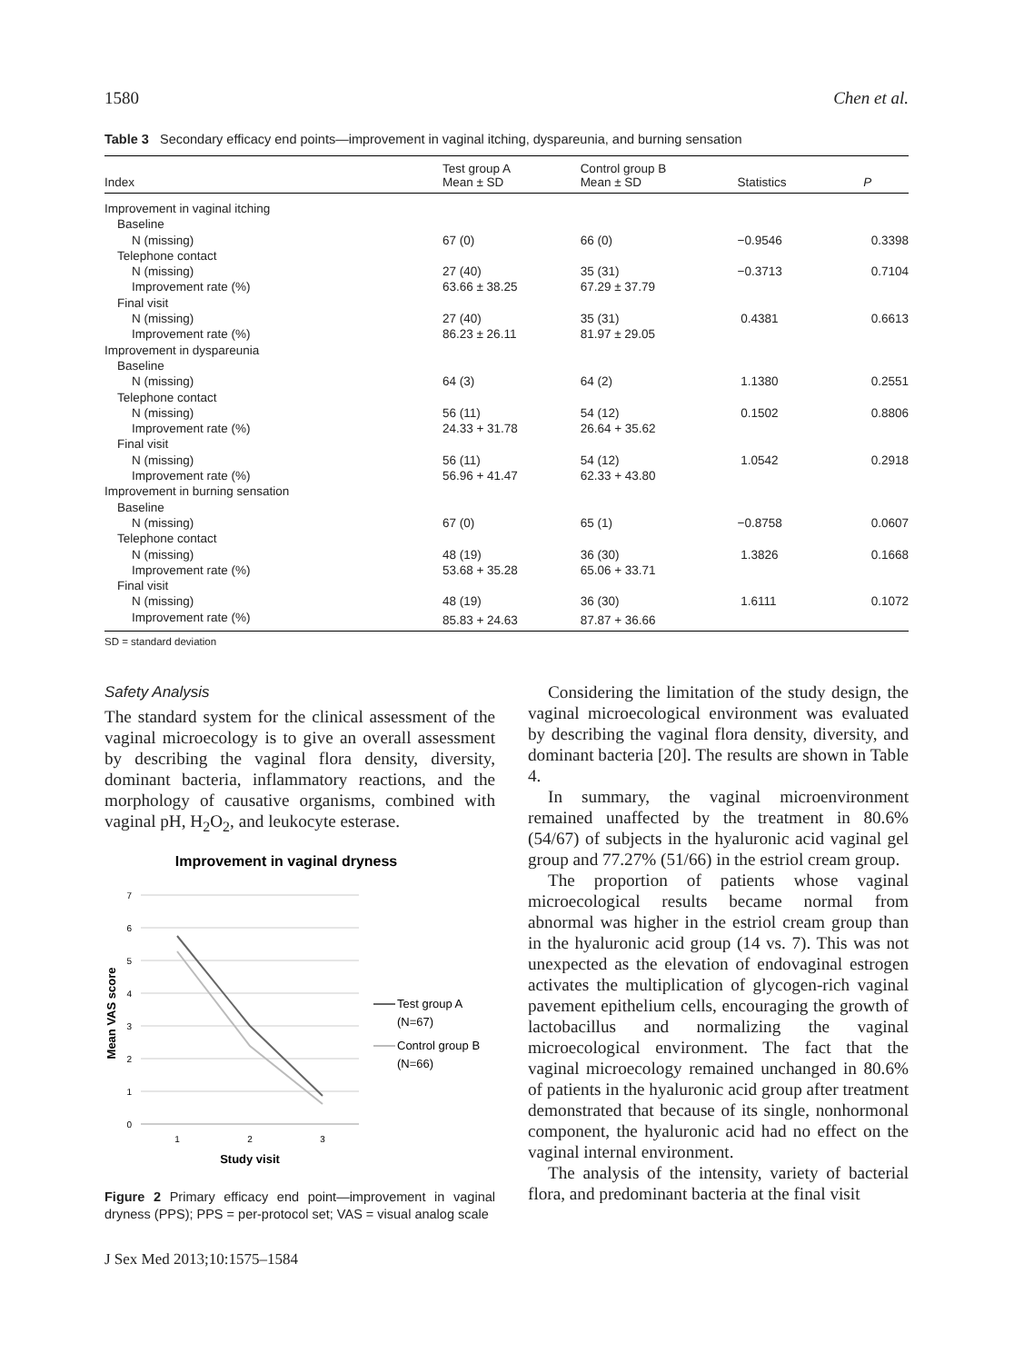1580 Chen et al.
Table 3 Secondary efficacy end points—improvement in vaginal itching, dyspareunia, and burning sensation
| Index | Test group A Mean ± SD | Control group B Mean ± SD | Statistics | P |
| --- | --- | --- | --- | --- |
| Improvement in vaginal itching | | | | |
| Baseline | | | | |
| N (missing) | 67 (0) | 66 (0) | −0.9546 | 0.3398 |
| Telephone contact | | | | |
| N (missing) | 27 (40) | 35 (31) | −0.3713 | 0.7104 |
| Improvement rate (%) | 63.66 ± 38.25 | 67.29 ± 37.79 | | |
| Final visit | | | | |
| N (missing) | 27 (40) | 35 (31) | 0.4381 | 0.6613 |
| Improvement rate (%) | 86.23 ± 26.11 | 81.97 ± 29.05 | | |
| Improvement in dyspareunia | | | | |
| Baseline | | | | |
| N (missing) | 64 (3) | 64 (2) | 1.1380 | 0.2551 |
| Telephone contact | | | | |
| N (missing) | 56 (11) | 54 (12) | 0.1502 | 0.8806 |
| Improvement rate (%) | 24.33 + 31.78 | 26.64 + 35.62 | | |
| Final visit | | | | |
| N (missing) | 56 (11) | 54 (12) | 1.0542 | 0.2918 |
| Improvement rate (%) | 56.96 + 41.47 | 62.33 + 43.80 | | |
| Improvement in burning sensation | | | | |
| Baseline | | | | |
| N (missing) | 67 (0) | 65 (1) | −0.8758 | 0.0607 |
| Telephone contact | | | | |
| N (missing) | 48 (19) | 36 (30) | 1.3826 | 0.1668 |
| Improvement rate (%) | 53.68 + 35.28 | 65.06 + 33.71 | | |
| Final visit | | | | |
| N (missing) | 48 (19) | 36 (30) | 1.6111 | 0.1072 |
| Improvement rate (%) | 85.83 + 24.63 | 87.87 + 36.66 | | |
SD = standard deviation
Safety Analysis
The standard system for the clinical assessment of the vaginal microecology is to give an overall assessment by describing the vaginal flora density, diversity, dominant bacteria, inflammatory reactions, and the morphology of causative organisms, combined with vaginal pH, H<sub>2</sub>O<sub>2</sub>, and leukocyte esterase.
Improvement in vaginal dryness
7
6
5
4
3
2
1
0
1
2
3
Study visit
Mean VAS score
Test group A
(N=67)
Control group B
(N=66)
Figure 2 Primary efficacy end point—improvement in vaginal dryness (PPS); PPS = per-protocol set; VAS = visual analog scale
J Sex Med 2013;10:1575–1584
Considering the limitation of the study design, the vaginal microecological environment was evaluated by describing the vaginal flora density, diversity, and dominant bacteria [20]. The results are shown in Table 4.
In summary, the vaginal microenvironment remained unaffected by the treatment in 80.6% (54/67) of subjects in the hyaluronic acid vaginal gel group and 77.27% (51/66) in the estriol cream group.
The proportion of patients whose vaginal microecological results became normal from abnormal was higher in the estriol cream group than in the hyaluronic acid group (14 vs. 7). This was not unexpected as the elevation of endovaginal estrogen activates the multiplication of glycogen-rich vaginal pavement epithelium cells, encouraging the growth of lactobacillus and normalizing the vaginal microecological environment. The fact that the vaginal microecology remained unchanged in 80.6% of patients in the hyaluronic acid group after treatment demonstrated that because of its single, nonhormonal component, the hyaluronic acid had no effect on the vaginal internal environment.
The analysis of the intensity, variety of bacterial flora, and predominant bacteria at the final visit